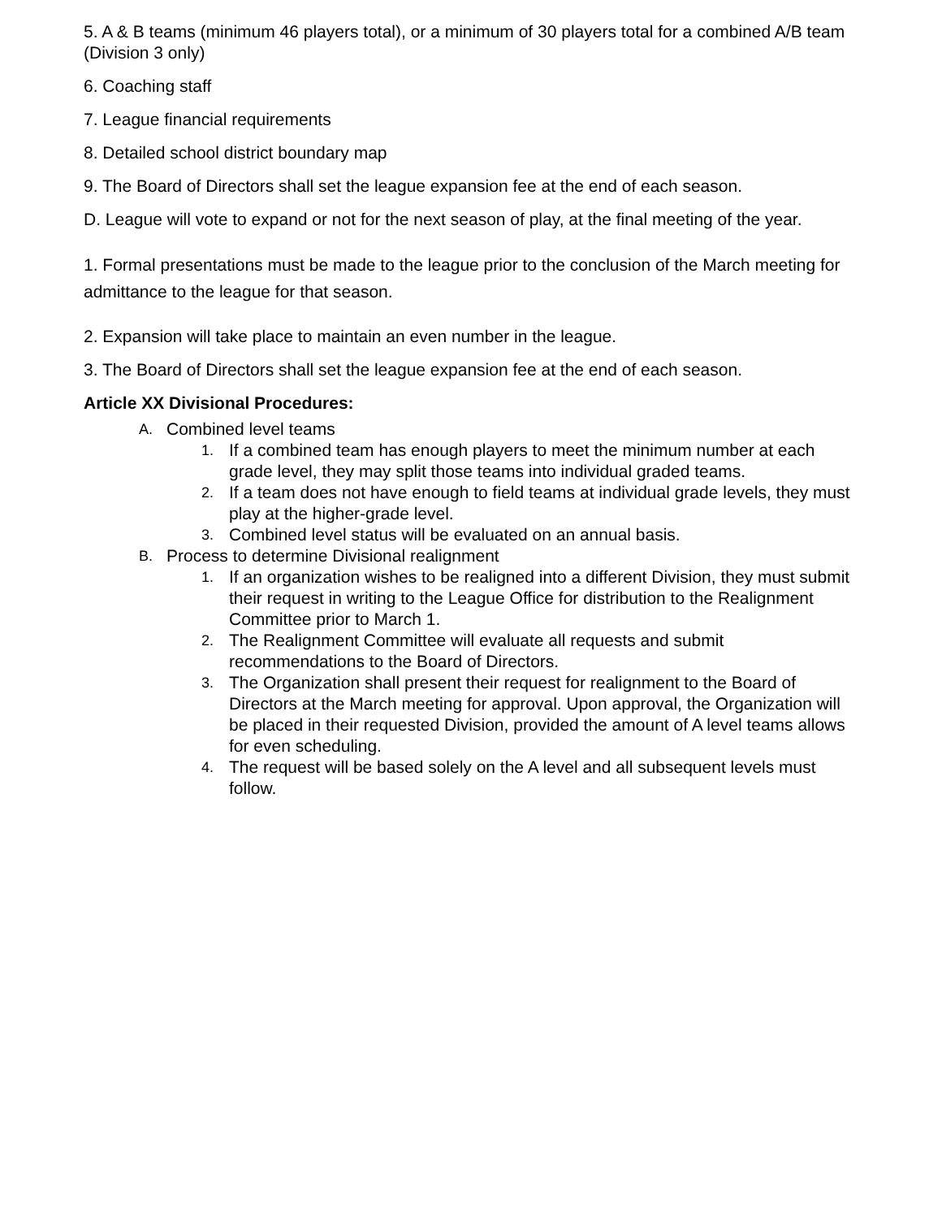5. A & B teams (minimum 46 players total), or a minimum of 30 players total for a combined A/B team (Division 3 only)
6. Coaching staff
7. League financial requirements
8. Detailed school district boundary map
9. The Board of Directors shall set the league expansion fee at the end of each season.
D. League will vote to expand or not for the next season of play, at the final meeting of the year.
1. Formal presentations must be made to the league prior to the conclusion of the March meeting for admittance to the league for that season.
2. Expansion will take place to maintain an even number in the league.
3. The Board of Directors shall set the league expansion fee at the end of each season.
Article XX Divisional Procedures:
A. Combined level teams
1. If a combined team has enough players to meet the minimum number at each grade level, they may split those teams into individual graded teams.
2. If a team does not have enough to field teams at individual grade levels, they must play at the higher-grade level.
3. Combined level status will be evaluated on an annual basis.
B. Process to determine Divisional realignment
1. If an organization wishes to be realigned into a different Division, they must submit their request in writing to the League Office for distribution to the Realignment Committee prior to March 1.
2. The Realignment Committee will evaluate all requests and submit recommendations to the Board of Directors.
3. The Organization shall present their request for realignment to the Board of Directors at the March meeting for approval. Upon approval, the Organization will be placed in their requested Division, provided the amount of A level teams allows for even scheduling.
4. The request will be based solely on the A level and all subsequent levels must follow.